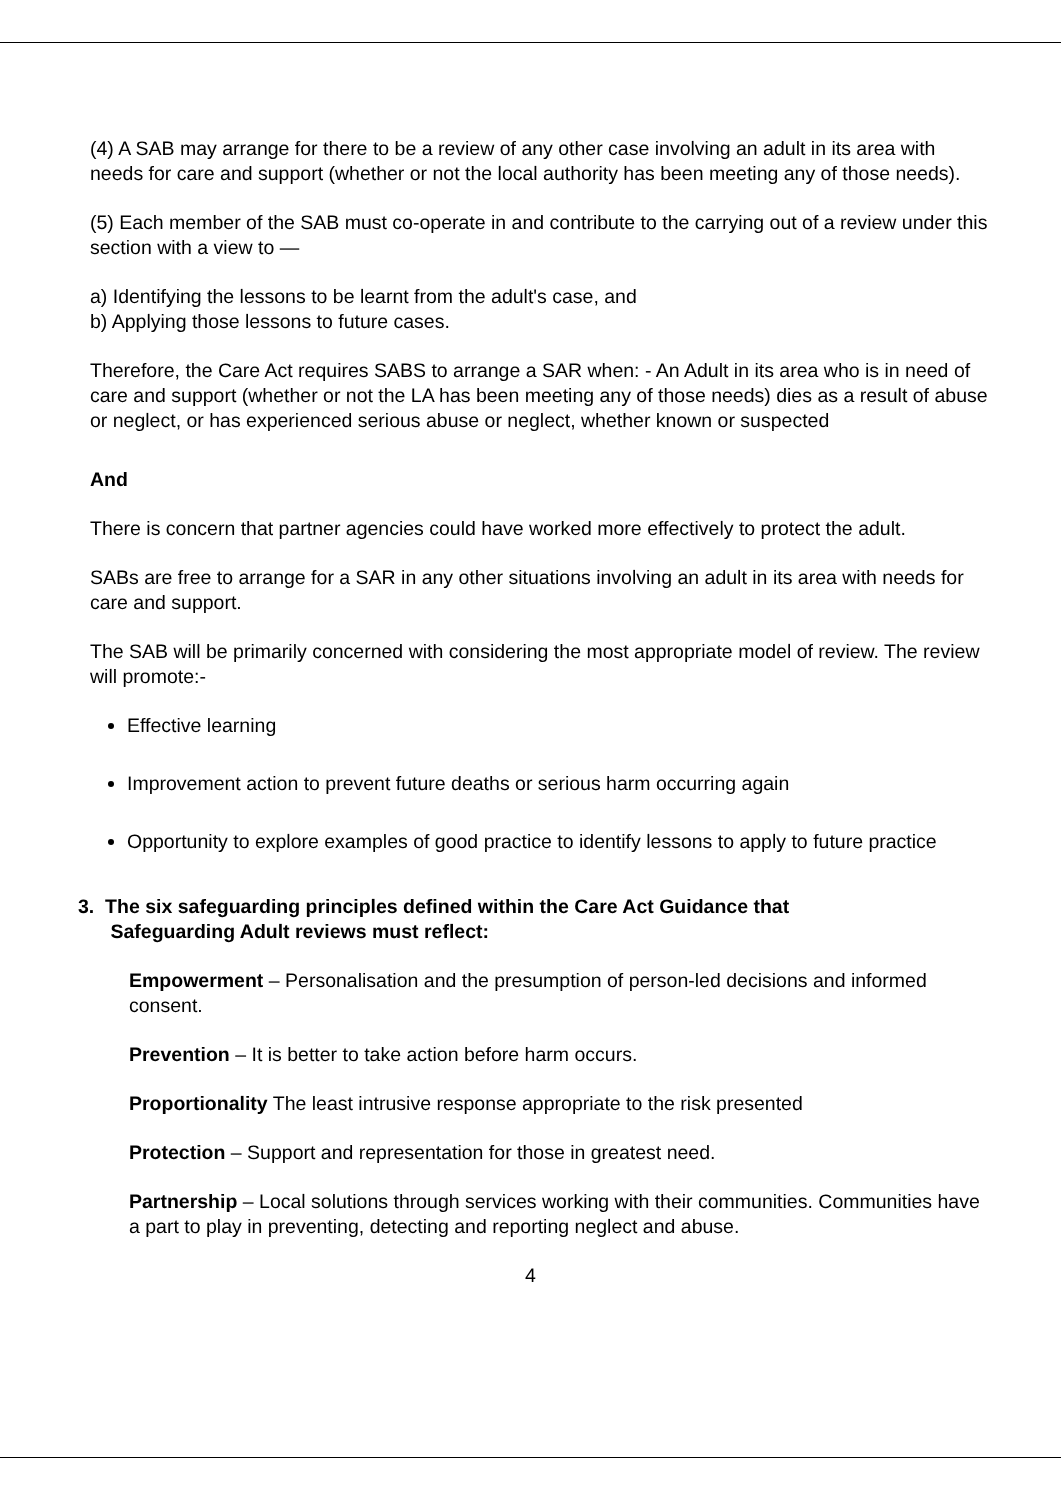(4) A SAB may arrange for there to be a review of any other case involving an adult in its area with needs for care and support (whether or not the local authority has been meeting any of those needs).
(5) Each member of the SAB must co-operate in and contribute to the carrying out of a review under this section with a view to —
a) Identifying the lessons to be learnt from the adult's case, and
b) Applying those lessons to future cases.
Therefore, the Care Act requires SABS to arrange a SAR when: - An Adult in its area who is in need of care and support (whether or not the LA has been meeting any of those needs) dies as a result of abuse or neglect, or has experienced serious abuse or neglect, whether known or suspected
And
There is concern that partner agencies could have worked more effectively to protect the adult.
SABs are free to arrange for a SAR in any other situations involving an adult in its area with needs for care and support.
The SAB will be primarily concerned with considering the most appropriate model of review. The review will promote:-
Effective learning
Improvement action to prevent future deaths or serious harm occurring again
Opportunity to explore examples of good practice to identify lessons to apply to future practice
3. The six safeguarding principles defined within the Care Act Guidance that
Safeguarding Adult reviews must reflect:
Empowerment – Personalisation and the presumption of person-led decisions and informed consent.
Prevention – It is better to take action before harm occurs.
Proportionality The least intrusive response appropriate to the risk presented
Protection – Support and representation for those in greatest need.
Partnership – Local solutions through services working with their communities. Communities have a part to play in preventing, detecting and reporting neglect and abuse.
4